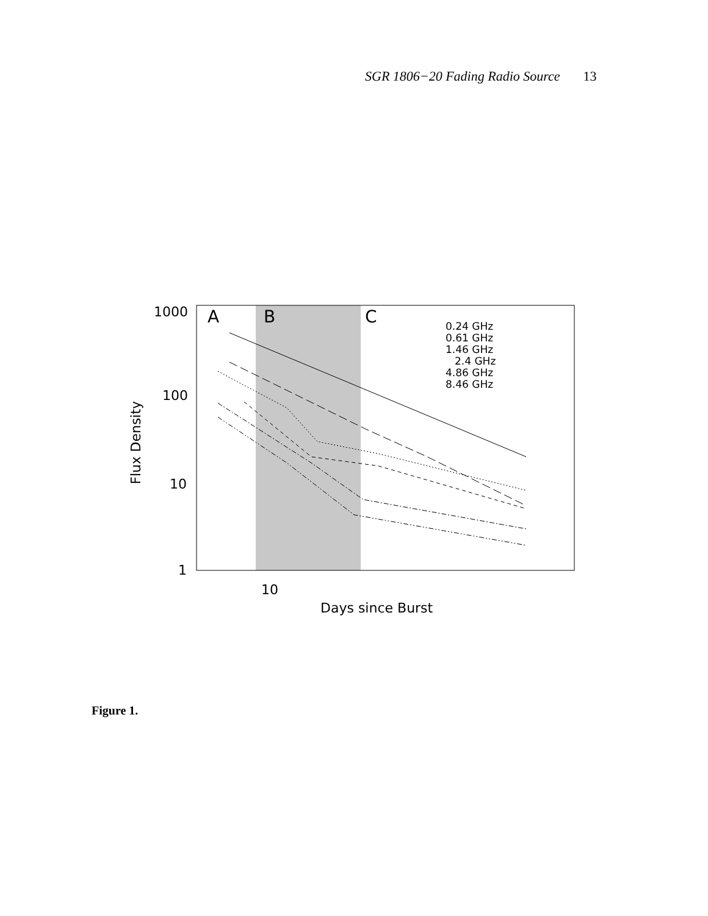SGR 1806−20 Fading Radio Source 13
1000
100
10
1
10
Days since Burst
Flux Density
A
B
C
0.24 GHz
0.61 GHz
1.46 GHz
2.4 GHz
4.86 GHz
8.46 GHz
Figure 1.